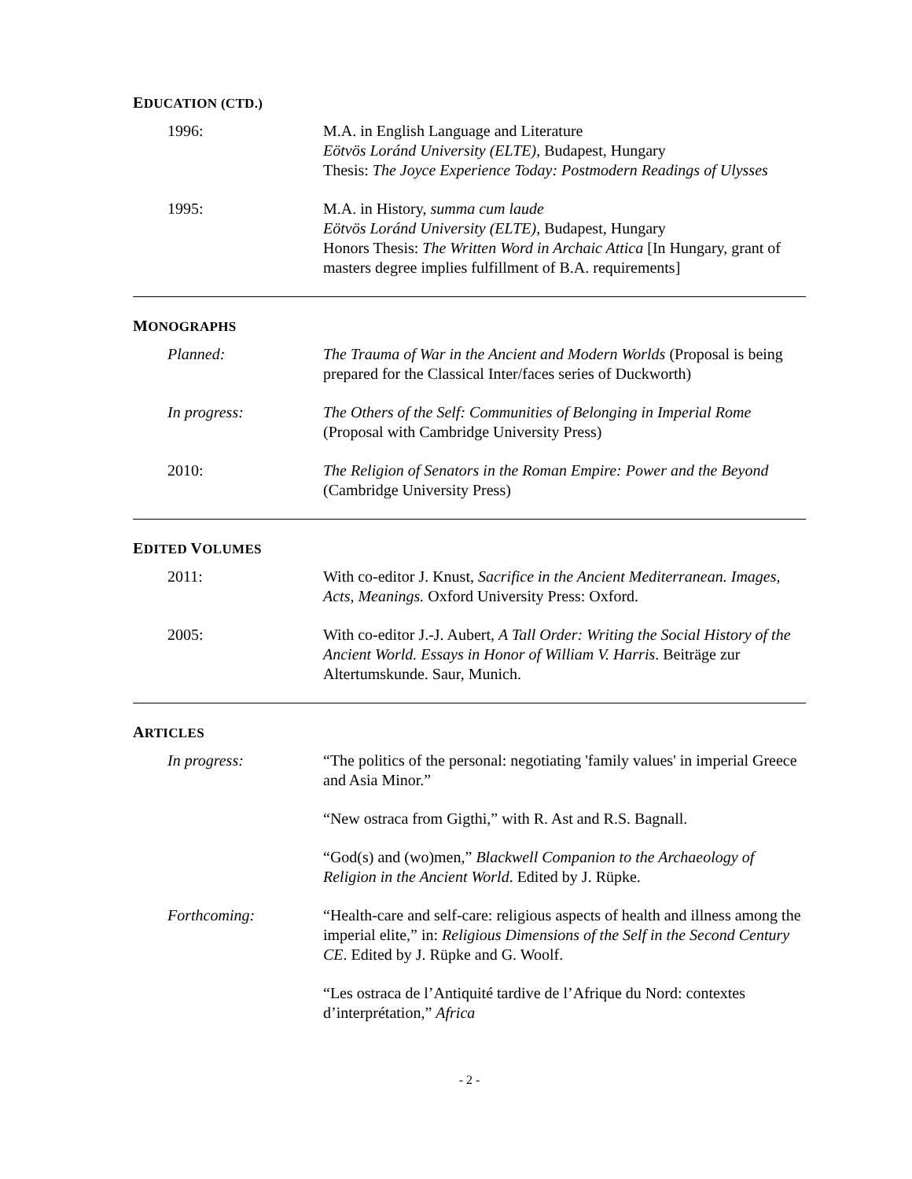EDUCATION (CTD.)
1996: M.A. in English Language and Literature
Eötvös Loránd University (ELTE), Budapest, Hungary
Thesis: The Joyce Experience Today: Postmodern Readings of Ulysses
1995: M.A. in History, summa cum laude
Eötvös Loránd University (ELTE), Budapest, Hungary
Honors Thesis: The Written Word in Archaic Attica [In Hungary, grant of masters degree implies fulfillment of B.A. requirements]
MONOGRAPHS
Planned: The Trauma of War in the Ancient and Modern Worlds (Proposal is being prepared for the Classical Inter/faces series of Duckworth)
In progress: The Others of the Self: Communities of Belonging in Imperial Rome (Proposal with Cambridge University Press)
2010: The Religion of Senators in the Roman Empire: Power and the Beyond (Cambridge University Press)
EDITED VOLUMES
2011: With co-editor J. Knust, Sacrifice in the Ancient Mediterranean. Images, Acts, Meanings. Oxford University Press: Oxford.
2005: With co-editor J.-J. Aubert, A Tall Order: Writing the Social History of the Ancient World. Essays in Honor of William V. Harris. Beiträge zur Altertumskunde. Saur, Munich.
ARTICLES
In progress: “The politics of the personal: negotiating 'family values' in imperial Greece and Asia Minor.”
“New ostraca from Gigthi,” with R. Ast and R.S. Bagnall.
“God(s) and (wo)men,” Blackwell Companion to the Archaeology of Religion in the Ancient World. Edited by J. Rüpke.
Forthcoming: “Health-care and self-care: religious aspects of health and illness among the imperial elite,” in: Religious Dimensions of the Self in the Second Century CE. Edited by J. Rüpke and G. Woolf.
“Les ostraca de l’Antiquité tardive de l’Afrique du Nord: contextes d’interprétation,” Africa
- 2 -